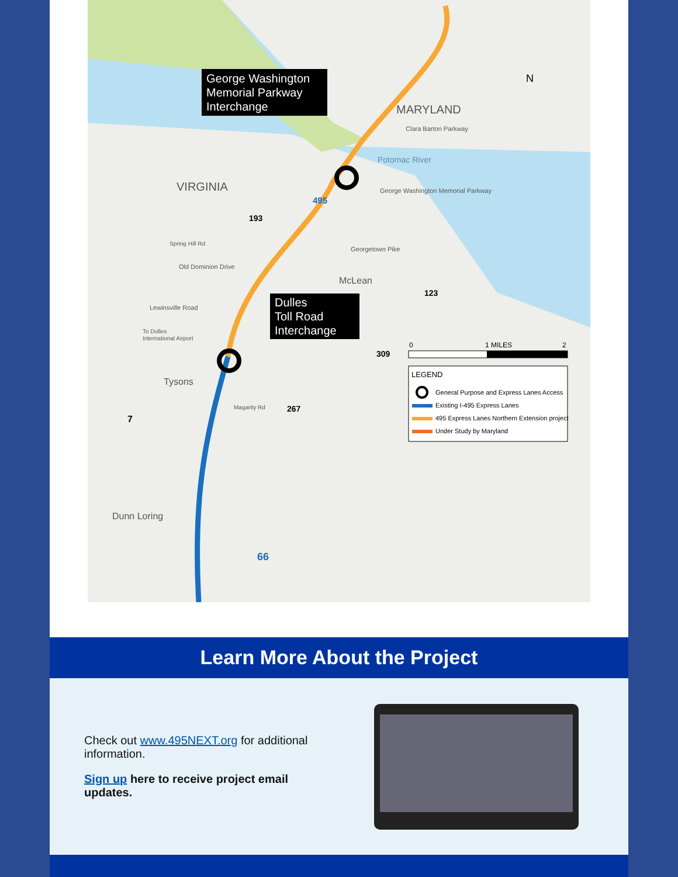George Washington
Memorial Parkway
Interchange
Dulles
Toll Road
Interchange
MARYLAND
VIRGINIA
Potomac River
Clara Barton Parkway
George Washington Memorial Parkway
Georgetown Pike
McLean
Tysons
Dunn Loring
Old Dominion Drive
Lewinsville Road
To Dulles
International Airport
Magarity Rd
Spring Hill Rd
N
495
193
123
309
267
7
66
0
1 MILES
2
LEGEND
General Purpose and Express Lanes Access
Existing I-495 Express Lanes
495 Express Lanes Northern Extension project
Under Study by Maryland
Learn More About the Project
Check out www.495NEXT.org for additional information.
Sign up here to receive project email updates.